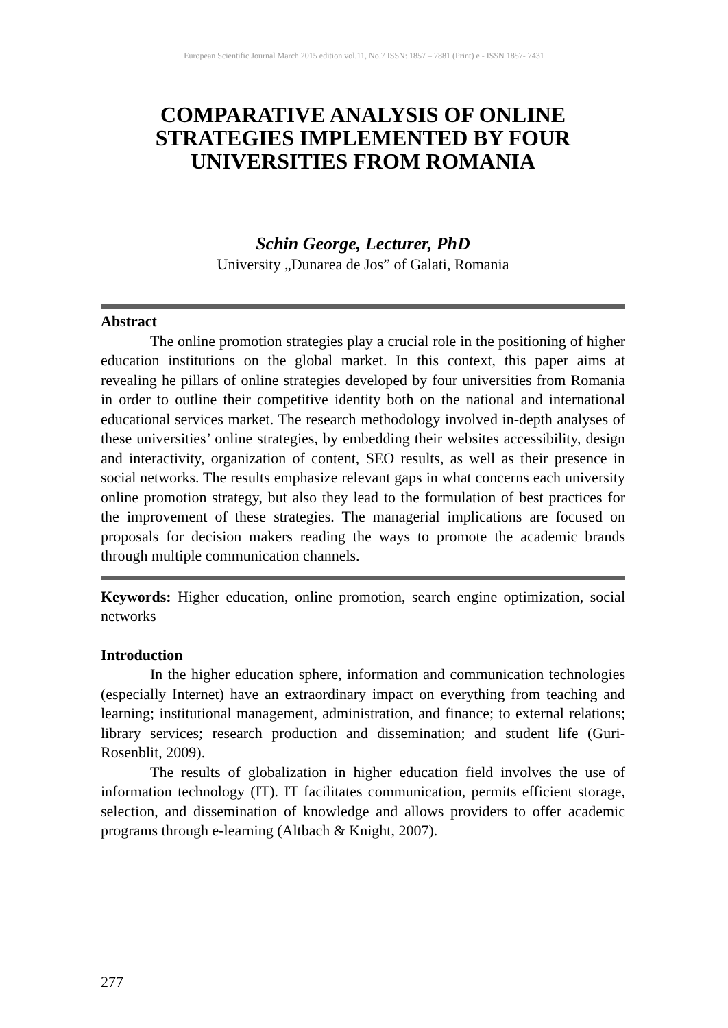European Scientific Journal March 2015 edition vol.11, No.7 ISSN: 1857 – 7881 (Print) e - ISSN 1857- 7431
COMPARATIVE ANALYSIS OF ONLINE STRATEGIES IMPLEMENTED BY FOUR UNIVERSITIES FROM ROMANIA
Schin George, Lecturer, PhD
University „Dunarea de Jos” of Galati, Romania
Abstract
The online promotion strategies play a crucial role in the positioning of higher education institutions on the global market. In this context, this paper aims at revealing he pillars of online strategies developed by four universities from Romania in order to outline their competitive identity both on the national and international educational services market. The research methodology involved in-depth analyses of these universities’ online strategies, by embedding their websites accessibility, design and interactivity, organization of content, SEO results, as well as their presence in social networks. The results emphasize relevant gaps in what concerns each university online promotion strategy, but also they lead to the formulation of best practices for the improvement of these strategies. The managerial implications are focused on proposals for decision makers reading the ways to promote the academic brands through multiple communication channels.
Keywords: Higher education, online promotion, search engine optimization, social networks
Introduction
In the higher education sphere, information and communication technologies (especially Internet) have an extraordinary impact on everything from teaching and learning; institutional management, administration, and finance; to external relations; library services; research production and dissemination; and student life (Guri-Rosenblit, 2009).
The results of globalization in higher education field involves the use of information technology (IT). IT facilitates communication, permits efficient storage, selection, and dissemination of knowledge and allows providers to offer academic programs through e-learning (Altbach & Knight, 2007).
277